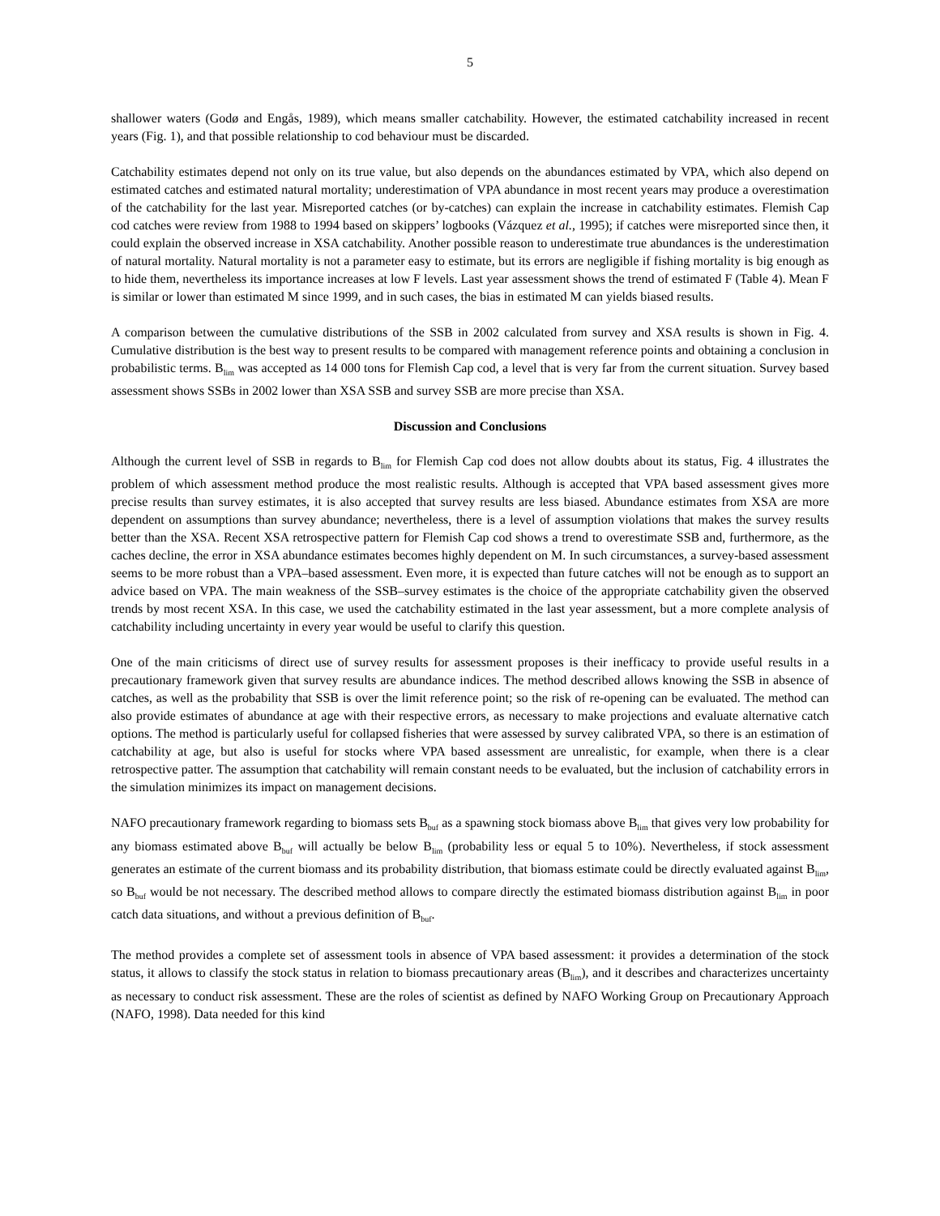5
shallower waters (Godø and Engås, 1989), which means smaller catchability. However, the estimated catchability increased in recent years (Fig. 1), and that possible relationship to cod behaviour must be discarded.
Catchability estimates depend not only on its true value, but also depends on the abundances estimated by VPA, which also depend on estimated catches and estimated natural mortality; underestimation of VPA abundance in most recent years may produce a overestimation of the catchability for the last year. Misreported catches (or by-catches) can explain the increase in catchability estimates. Flemish Cap cod catches were review from 1988 to 1994 based on skippers’ logbooks (Vázquez et al., 1995); if catches were misreported since then, it could explain the observed increase in XSA catchability. Another possible reason to underestimate true abundances is the underestimation of natural mortality. Natural mortality is not a parameter easy to estimate, but its errors are negligible if fishing mortality is big enough as to hide them, nevertheless its importance increases at low F levels. Last year assessment shows the trend of estimated F (Table 4). Mean F is similar or lower than estimated M since 1999, and in such cases, the bias in estimated M can yields biased results.
A comparison between the cumulative distributions of the SSB in 2002 calculated from survey and XSA results is shown in Fig. 4. Cumulative distribution is the best way to present results to be compared with management reference points and obtaining a conclusion in probabilistic terms. B<sub>lim</sub> was accepted as 14 000 tons for Flemish Cap cod, a level that is very far from the current situation. Survey based assessment shows SSBs in 2002 lower than XSA SSB and survey SSB are more precise than XSA.
Discussion and Conclusions
Although the current level of SSB in regards to B<sub>lim</sub> for Flemish Cap cod does not allow doubts about its status, Fig. 4 illustrates the problem of which assessment method produce the most realistic results. Although is accepted that VPA based assessment gives more precise results than survey estimates, it is also accepted that survey results are less biased. Abundance estimates from XSA are more dependent on assumptions than survey abundance; nevertheless, there is a level of assumption violations that makes the survey results better than the XSA. Recent XSA retrospective pattern for Flemish Cap cod shows a trend to overestimate SSB and, furthermore, as the caches decline, the error in XSA abundance estimates becomes highly dependent on M. In such circumstances, a survey-based assessment seems to be more robust than a VPA–based assessment. Even more, it is expected than future catches will not be enough as to support an advice based on VPA. The main weakness of the SSB–survey estimates is the choice of the appropriate catchability given the observed trends by most recent XSA. In this case, we used the catchability estimated in the last year assessment, but a more complete analysis of catchability including uncertainty in every year would be useful to clarify this question.
One of the main criticisms of direct use of survey results for assessment proposes is their inefficacy to provide useful results in a precautionary framework given that survey results are abundance indices. The method described allows knowing the SSB in absence of catches, as well as the probability that SSB is over the limit reference point; so the risk of re-opening can be evaluated. The method can also provide estimates of abundance at age with their respective errors, as necessary to make projections and evaluate alternative catch options. The method is particularly useful for collapsed fisheries that were assessed by survey calibrated VPA, so there is an estimation of catchability at age, but also is useful for stocks where VPA based assessment are unrealistic, for example, when there is a clear retrospective patter. The assumption that catchability will remain constant needs to be evaluated, but the inclusion of catchability errors in the simulation minimizes its impact on management decisions.
NAFO precautionary framework regarding to biomass sets B<sub>buf</sub> as a spawning stock biomass above B<sub>lim</sub> that gives very low probability for any biomass estimated above B<sub>buf</sub> will actually be below B<sub>lim</sub> (probability less or equal 5 to 10%). Nevertheless, if stock assessment generates an estimate of the current biomass and its probability distribution, that biomass estimate could be directly evaluated against B<sub>lim</sub>, so B<sub>buf</sub> would be not necessary. The described method allows to compare directly the estimated biomass distribution against B<sub>lim</sub> in poor catch data situations, and without a previous definition of B<sub>buf</sub>.
The method provides a complete set of assessment tools in absence of VPA based assessment: it provides a determination of the stock status, it allows to classify the stock status in relation to biomass precautionary areas (B<sub>lim</sub>), and it describes and characterizes uncertainty as necessary to conduct risk assessment. These are the roles of scientist as defined by NAFO Working Group on Precautionary Approach (NAFO, 1998). Data needed for this kind